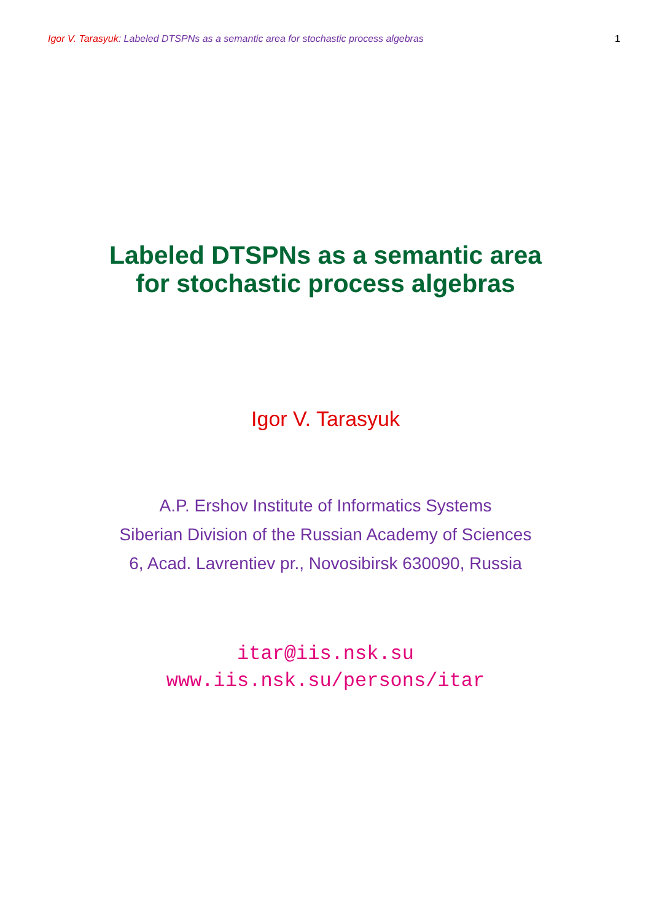Igor V. Tarasyuk: Labeled DTSPNs as a semantic area for stochastic process algebras 1
Labeled DTSPNs as a semantic area
for stochastic process algebras
Igor V. Tarasyuk
A.P. Ershov Institute of Informatics Systems
Siberian Division of the Russian Academy of Sciences
6, Acad. Lavrentiev pr., Novosibirsk 630090, Russia
itar@iis.nsk.su
www.iis.nsk.su/persons/itar